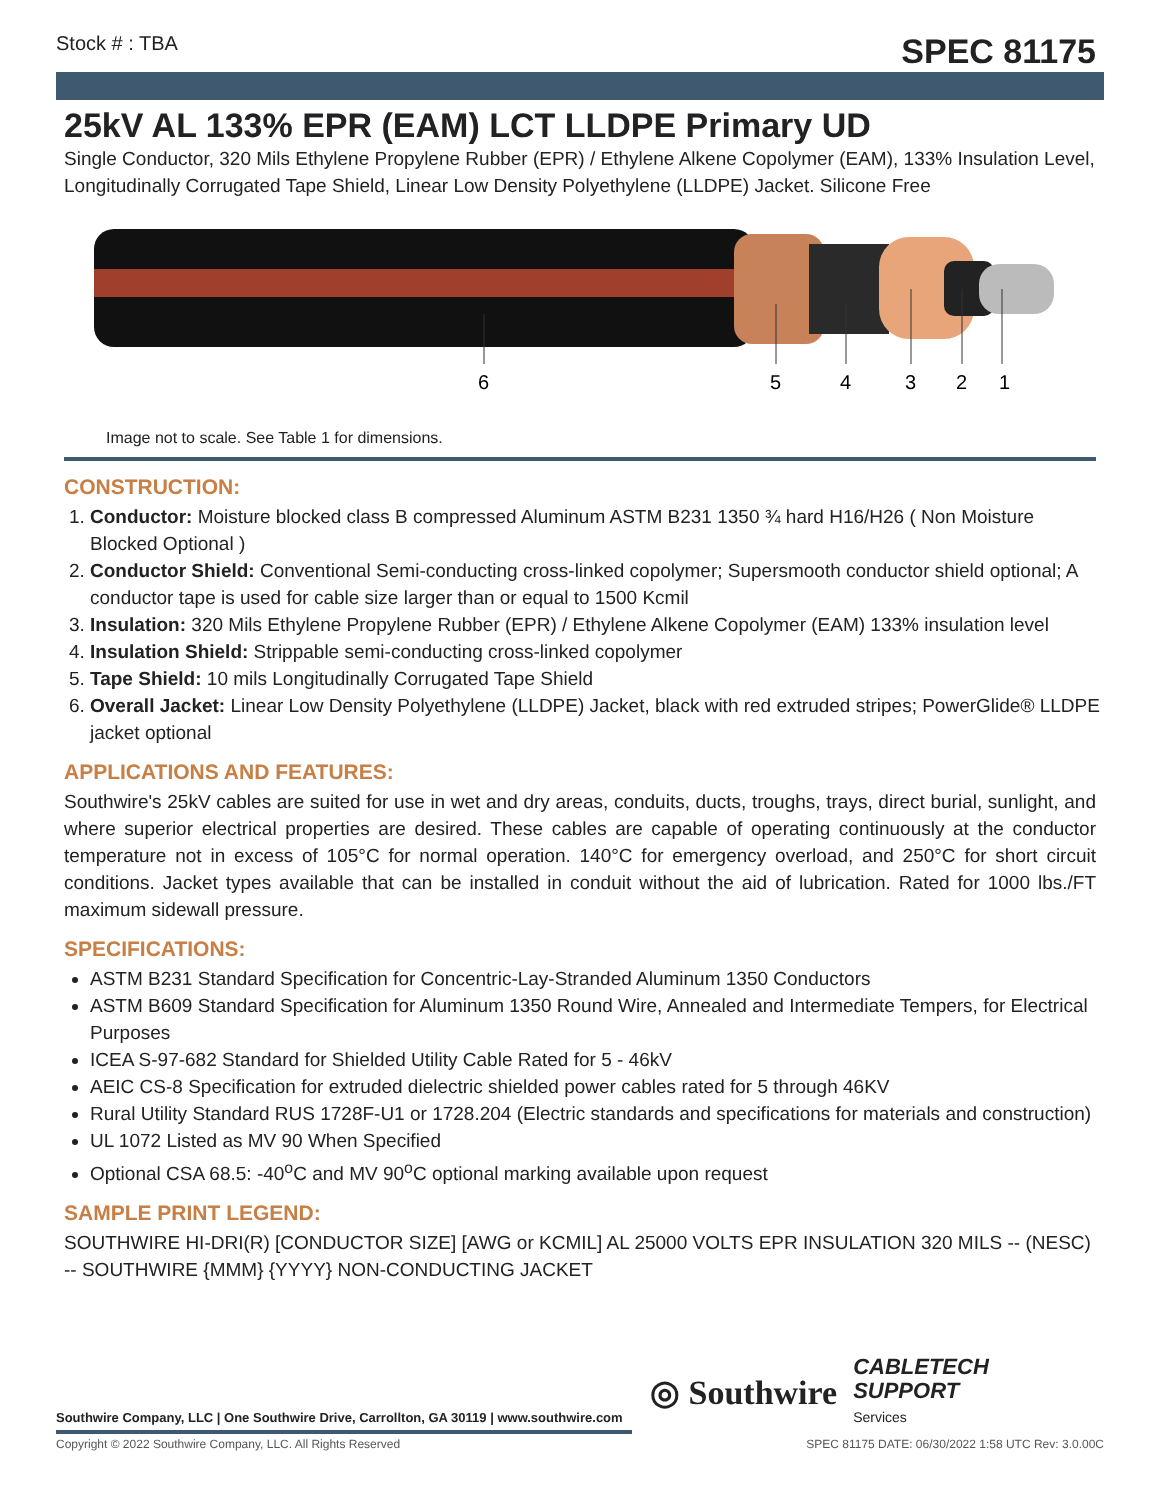Stock # : TBA SPEC 81175
25kV AL 133% EPR (EAM) LCT LLDPE Primary UD
Single Conductor, 320 Mils Ethylene Propylene Rubber (EPR) / Ethylene Alkene Copolymer (EAM), 133% Insulation Level, Longitudinally Corrugated Tape Shield, Linear Low Density Polyethylene (LLDPE) Jacket. Silicone Free
6
5
4
3
2
1
Image not to scale. See Table 1 for dimensions.
CONSTRUCTION:
1. Conductor: Moisture blocked class B compressed Aluminum ASTM B231 1350 ¾ hard H16/H26 ( Non Moisture Blocked Optional )
2. Conductor Shield: Conventional Semi-conducting cross-linked copolymer; Supersmooth conductor shield optional; A conductor tape is used for cable size larger than or equal to 1500 Kcmil
3. Insulation: 320 Mils Ethylene Propylene Rubber (EPR) / Ethylene Alkene Copolymer (EAM) 133% insulation level
4. Insulation Shield: Strippable semi-conducting cross-linked copolymer
5. Tape Shield: 10 mils Longitudinally Corrugated Tape Shield
6. Overall Jacket: Linear Low Density Polyethylene (LLDPE) Jacket, black with red extruded stripes; PowerGlide® LLDPE jacket optional
APPLICATIONS AND FEATURES:
Southwire's 25kV cables are suited for use in wet and dry areas, conduits, ducts, troughs, trays, direct burial, sunlight, and where superior electrical properties are desired. These cables are capable of operating continuously at the conductor temperature not in excess of 105°C for normal operation. 140°C for emergency overload, and 250°C for short circuit conditions. Jacket types available that can be installed in conduit without the aid of lubrication. Rated for 1000 lbs./FT maximum sidewall pressure.
SPECIFICATIONS:
ASTM B231 Standard Specification for Concentric-Lay-Stranded Aluminum 1350 Conductors
ASTM B609 Standard Specification for Aluminum 1350 Round Wire, Annealed and Intermediate Tempers, for Electrical Purposes
ICEA S-97-682 Standard for Shielded Utility Cable Rated for 5 - 46kV
AEIC CS-8 Specification for extruded dielectric shielded power cables rated for 5 through 46KV
Rural Utility Standard RUS 1728F-U1 or 1728.204 (Electric standards and specifications for materials and construction)
UL 1072 Listed as MV 90 When Specified
Optional CSA 68.5: -40<sup>o</sup>C and MV 90<sup>o</sup>C optional marking available upon request
SAMPLE PRINT LEGEND:
SOUTHWIRE HI-DRI(R) [CONDUCTOR SIZE] [AWG or KCMIL] AL 25000 VOLTS EPR INSULATION 320 MILS -- (NESC) -- SOUTHWIRE {MMM} {YYYY} NON-CONDUCTING JACKET
◎ Southwire CABLETECH
SUPPORT
Services
Southwire Company, LLC | One Southwire Drive, Carrollton, GA 30119 | www.southwire.com
Copyright © 2022 Southwire Company, LLC. All Rights Reserved SPEC 81175 DATE: 06/30/2022 1:58 UTC Rev: 3.0.00C